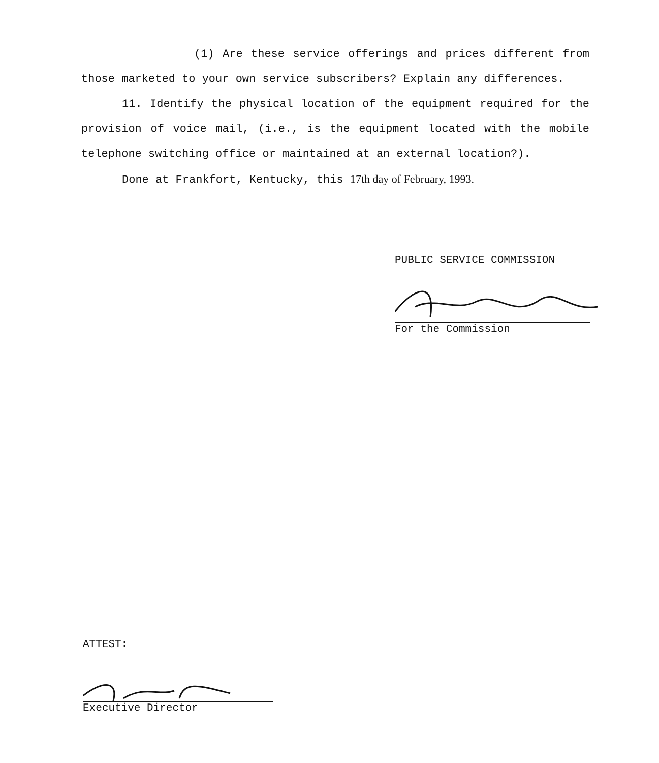(1) Are these service offerings and prices different from those marketed to your own service subscribers? Explain any differences.
11. Identify the physical location of the equipment required for the provision of voice mail, (i.e., is the equipment located with the mobile telephone switching office or maintained at an external location?).
Done at Frankfort, Kentucky, this 17th day of February, 1993.
PUBLIC SERVICE COMMISSION
For the Commission
ATTEST:
Executive Director